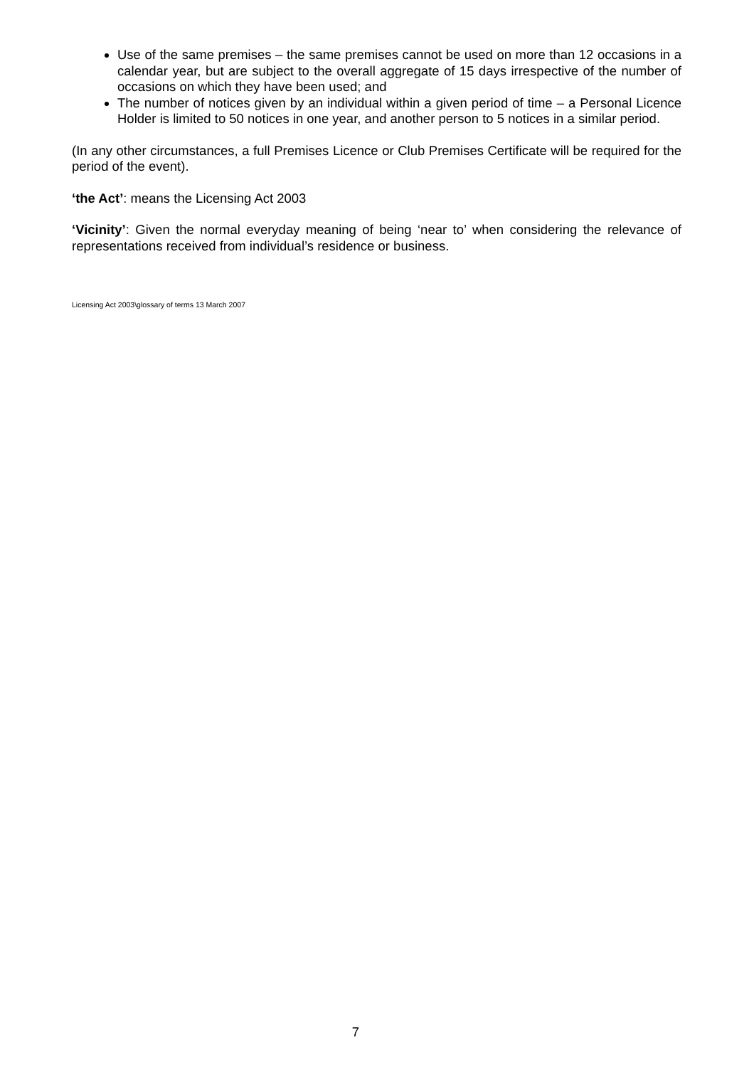Use of the same premises – the same premises cannot be used on more than 12 occasions in a calendar year, but are subject to the overall aggregate of 15 days irrespective of the number of occasions on which they have been used; and
The number of notices given by an individual within a given period of time – a Personal Licence Holder is limited to 50 notices in one year, and another person to 5 notices in a similar period.
(In any other circumstances, a full Premises Licence or Club Premises Certificate will be required for the period of the event).
‘the Act’: means the Licensing Act 2003
‘Vicinity’: Given the normal everyday meaning of being ‘near to’ when considering the relevance of representations received from individual’s residence or business.
Licensing Act 2003\glossary of terms 13 March 2007
7